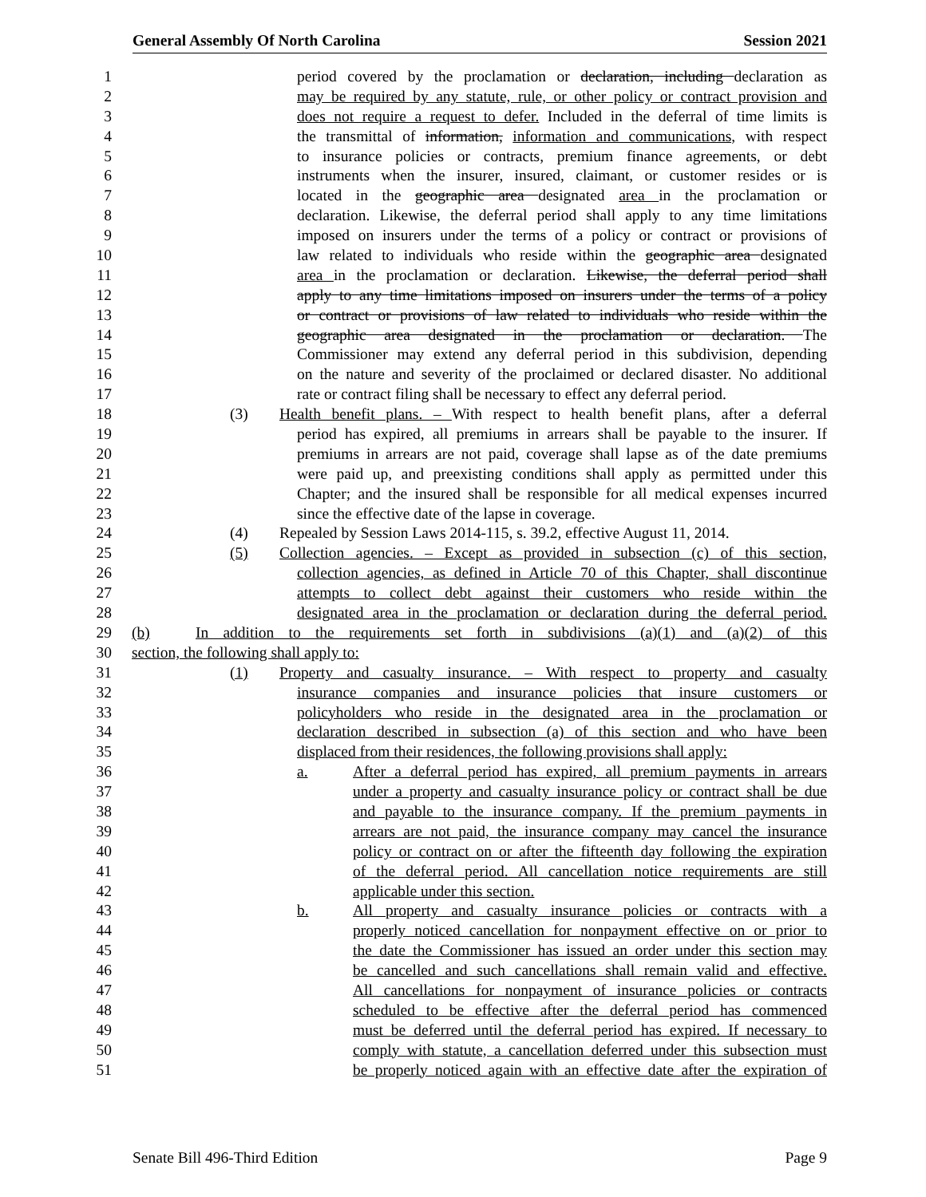General Assembly Of North Carolina Session 2021
1 period covered by the proclamation or declaration, including declaration as
2 may be required by any statute, rule, or other policy or contract provision and
3 does not require a request to defer. Included in the deferral of time limits is
4 the transmittal of information, information and communications, with respect
5 to insurance policies or contracts, premium finance agreements, or debt
6 instruments when the insurer, insured, claimant, or customer resides or is
7 located in the geographic area designated area in the proclamation or
8 declaration. Likewise, the deferral period shall apply to any time limitations
9 imposed on insurers under the terms of a policy or contract or provisions of
10 law related to individuals who reside within the geographic area designated
11 area in the proclamation or declaration. Likewise, the deferral period shall
12 apply to any time limitations imposed on insurers under the terms of a policy
13 or contract or provisions of law related to individuals who reside within the
14 geographic area designated in the proclamation or declaration. The
15 Commissioner may extend any deferral period in this subdivision, depending
16 on the nature and severity of the proclaimed or declared disaster. No additional
17 rate or contract filing shall be necessary to effect any deferral period.
18 (3) Health benefit plans. – With respect to health benefit plans, after a deferral
19 period has expired, all premiums in arrears shall be payable to the insurer. If
20 premiums in arrears are not paid, coverage shall lapse as of the date premiums
21 were paid up, and preexisting conditions shall apply as permitted under this
22 Chapter; and the insured shall be responsible for all medical expenses incurred
23 since the effective date of the lapse in coverage.
24 (4) Repealed by Session Laws 2014-115, s. 39.2, effective August 11, 2014.
25 (5) Collection agencies. – Except as provided in subsection (c) of this section,
26 collection agencies, as defined in Article 70 of this Chapter, shall discontinue
27 attempts to collect debt against their customers who reside within the
28 designated area in the proclamation or declaration during the deferral period.
29 (b) In addition to the requirements set forth in subdivisions (a)(1) and (a)(2) of this
30 section, the following shall apply to:
31 (1) Property and casualty insurance. – With respect to property and casualty
32 insurance companies and insurance policies that insure customers or
33 policyholders who reside in the designated area in the proclamation or
34 declaration described in subsection (a) of this section and who have been
35 displaced from their residences, the following provisions shall apply:
36 a. After a deferral period has expired, all premium payments in arrears
37 under a property and casualty insurance policy or contract shall be due
38 and payable to the insurance company. If the premium payments in
39 arrears are not paid, the insurance company may cancel the insurance
40 policy or contract on or after the fifteenth day following the expiration
41 of the deferral period. All cancellation notice requirements are still
42 applicable under this section.
43 b. All property and casualty insurance policies or contracts with a
44 properly noticed cancellation for nonpayment effective on or prior to
45 the date the Commissioner has issued an order under this section may
46 be cancelled and such cancellations shall remain valid and effective.
47 All cancellations for nonpayment of insurance policies or contracts
48 scheduled to be effective after the deferral period has commenced
49 must be deferred until the deferral period has expired. If necessary to
50 comply with statute, a cancellation deferred under this subsection must
51 be properly noticed again with an effective date after the expiration of
Senate Bill 496-Third Edition Page 9